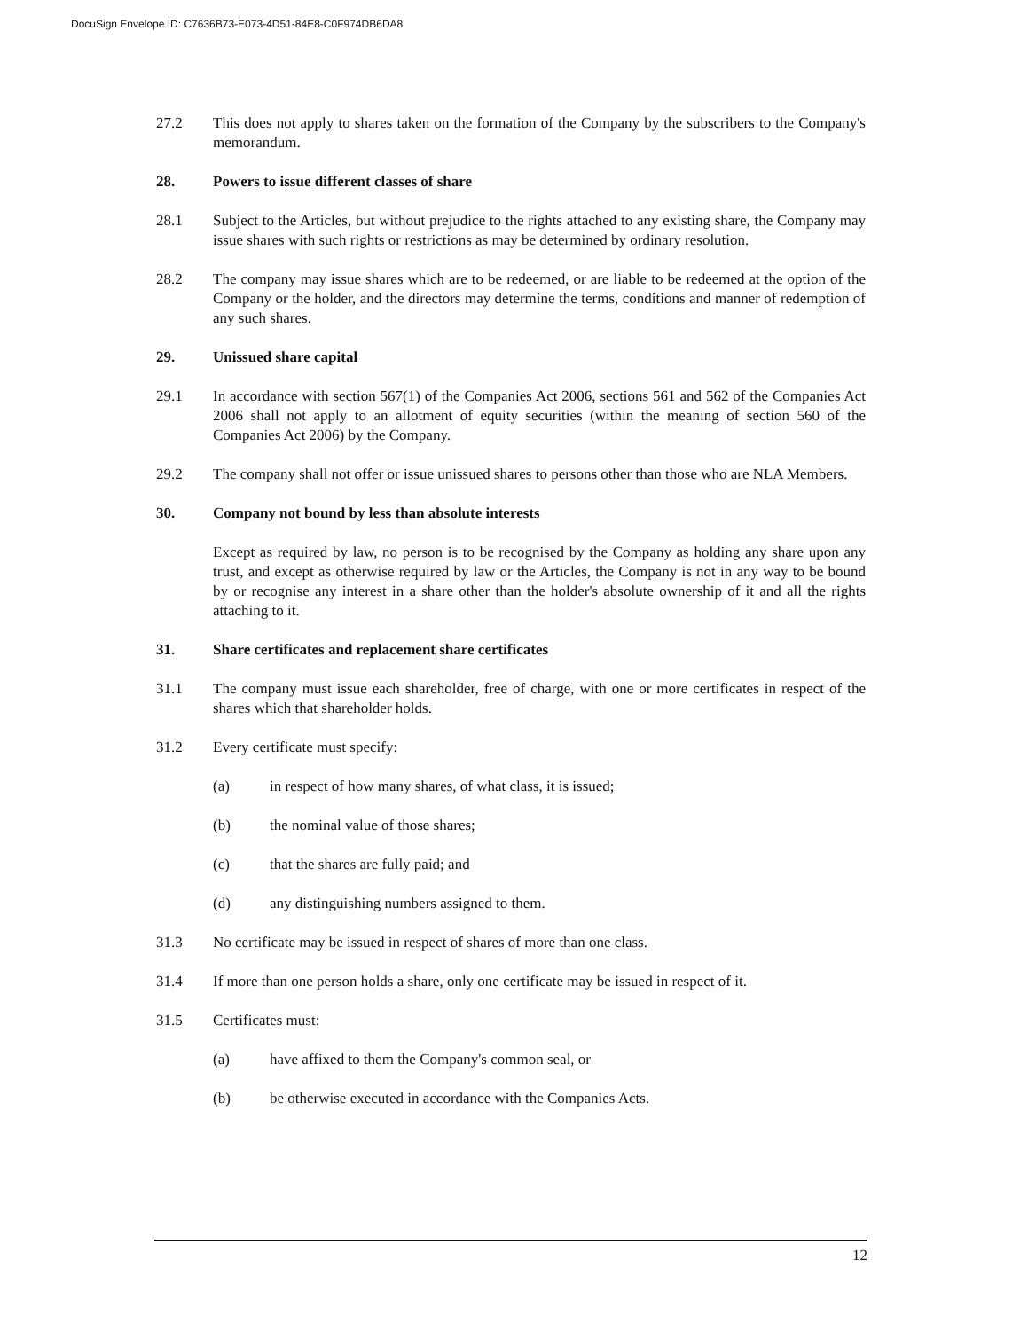DocuSign Envelope ID: C7636B73-E073-4D51-84E8-C0F974DB6DA8
27.2 This does not apply to shares taken on the formation of the Company by the subscribers to the Company's memorandum.
28. Powers to issue different classes of share
28.1 Subject to the Articles, but without prejudice to the rights attached to any existing share, the Company may issue shares with such rights or restrictions as may be determined by ordinary resolution.
28.2 The company may issue shares which are to be redeemed, or are liable to be redeemed at the option of the Company or the holder, and the directors may determine the terms, conditions and manner of redemption of any such shares.
29. Unissued share capital
29.1 In accordance with section 567(1) of the Companies Act 2006, sections 561 and 562 of the Companies Act 2006 shall not apply to an allotment of equity securities (within the meaning of section 560 of the Companies Act 2006) by the Company.
29.2 The company shall not offer or issue unissued shares to persons other than those who are NLA Members.
30. Company not bound by less than absolute interests
Except as required by law, no person is to be recognised by the Company as holding any share upon any trust, and except as otherwise required by law or the Articles, the Company is not in any way to be bound by or recognise any interest in a share other than the holder's absolute ownership of it and all the rights attaching to it.
31. Share certificates and replacement share certificates
31.1 The company must issue each shareholder, free of charge, with one or more certificates in respect of the shares which that shareholder holds.
31.2 Every certificate must specify:
(a) in respect of how many shares, of what class, it is issued;
(b) the nominal value of those shares;
(c) that the shares are fully paid; and
(d) any distinguishing numbers assigned to them.
31.3 No certificate may be issued in respect of shares of more than one class.
31.4 If more than one person holds a share, only one certificate may be issued in respect of it.
31.5 Certificates must:
(a) have affixed to them the Company's common seal, or
(b) be otherwise executed in accordance with the Companies Acts.
12